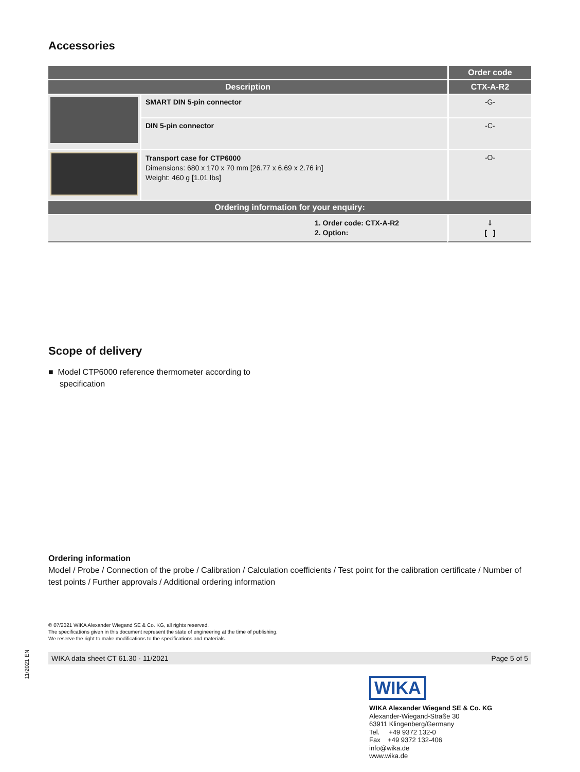Accessories
| | | Order code |
| --- | --- | --- |
| Description | | CTX-A-R2 |
| | SMART DIN 5-pin connector | -G- |
| | DIN 5-pin connector | -C- |
| | Transport case for CTP6000 Dimensions: 680 x 170 x 70 mm [26.77 x 6.69 x 2.76 in] Weight: 460 g [1.01 lbs] | -O- |
| Ordering information for your enquiry: | | |
| 1. Order code: CTX-A-R2 2. Option: | | ⇓ [ ] |
Scope of delivery
■ Model CTP6000 reference thermometer according to specification
Ordering information
Model / Probe / Connection of the probe / Calibration / Calculation coefficients / Test point for the calibration certificate / Number of test points / Further approvals / Additional ordering information
© 07/2021 WIKA Alexander Wiegand SE & Co. KG, all rights reserved.
The specifications given in this document represent the state of engineering at the time of publishing.
We reserve the right to make modifications to the specifications and materials.
WIKA data sheet CT 61.30 · 11/2021 Page 5 of 5
WIKA
WIKA Alexander Wiegand SE & Co. KG
Alexander-Wiegand-Straße 30
63911 Klingenberg/Germany
Tel. +49 9372 132-0
Fax +49 9372 132-406
info@wika.de
www.wika.de
11/2021 EN